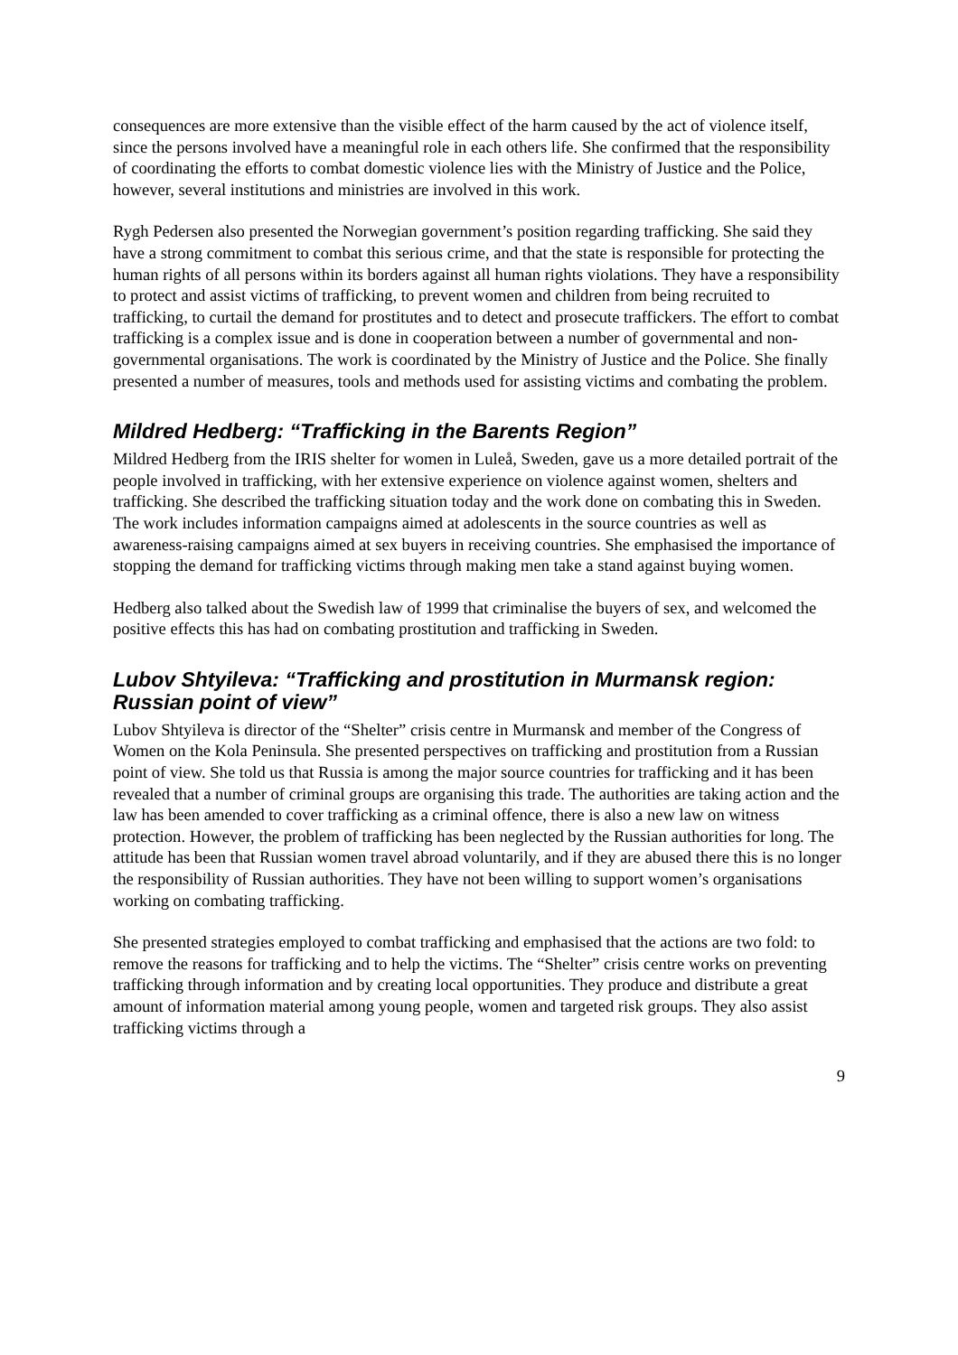consequences are more extensive than the visible effect of the harm caused by the act of violence itself, since the persons involved have a meaningful role in each others life. She confirmed that the responsibility of coordinating the efforts to combat domestic violence lies with the Ministry of Justice and the Police, however, several institutions and ministries are involved in this work.
Rygh Pedersen also presented the Norwegian government’s position regarding trafficking. She said they have a strong commitment to combat this serious crime, and that the state is responsible for protecting the human rights of all persons within its borders against all human rights violations. They have a responsibility to protect and assist victims of trafficking, to prevent women and children from being recruited to trafficking, to curtail the demand for prostitutes and to detect and prosecute traffickers. The effort to combat trafficking is a complex issue and is done in cooperation between a number of governmental and non-governmental organisations. The work is coordinated by the Ministry of Justice and the Police. She finally presented a number of measures, tools and methods used for assisting victims and combating the problem.
Mildred Hedberg: “Trafficking in the Barents Region”
Mildred Hedberg from the IRIS shelter for women in Luleå, Sweden, gave us a more detailed portrait of the people involved in trafficking, with her extensive experience on violence against women, shelters and trafficking. She described the trafficking situation today and the work done on combating this in Sweden. The work includes information campaigns aimed at adolescents in the source countries as well as awareness-raising campaigns aimed at sex buyers in receiving countries. She emphasised the importance of stopping the demand for trafficking victims through making men take a stand against buying women.
Hedberg also talked about the Swedish law of 1999 that criminalise the buyers of sex, and welcomed the positive effects this has had on combating prostitution and trafficking in Sweden.
Lubov Shtyileva: “Trafficking and prostitution in Murmansk region: Russian point of view”
Lubov Shtyileva is director of the “Shelter” crisis centre in Murmansk and member of the Congress of Women on the Kola Peninsula. She presented perspectives on trafficking and prostitution from a Russian point of view. She told us that Russia is among the major source countries for trafficking and it has been revealed that a number of criminal groups are organising this trade. The authorities are taking action and the law has been amended to cover trafficking as a criminal offence, there is also a new law on witness protection. However, the problem of trafficking has been neglected by the Russian authorities for long. The attitude has been that Russian women travel abroad voluntarily, and if they are abused there this is no longer the responsibility of Russian authorities. They have not been willing to support women’s organisations working on combating trafficking.
She presented strategies employed to combat trafficking and emphasised that the actions are two fold: to remove the reasons for trafficking and to help the victims. The “Shelter” crisis centre works on preventing trafficking through information and by creating local opportunities. They produce and distribute a great amount of information material among young people, women and targeted risk groups. They also assist trafficking victims through a
9